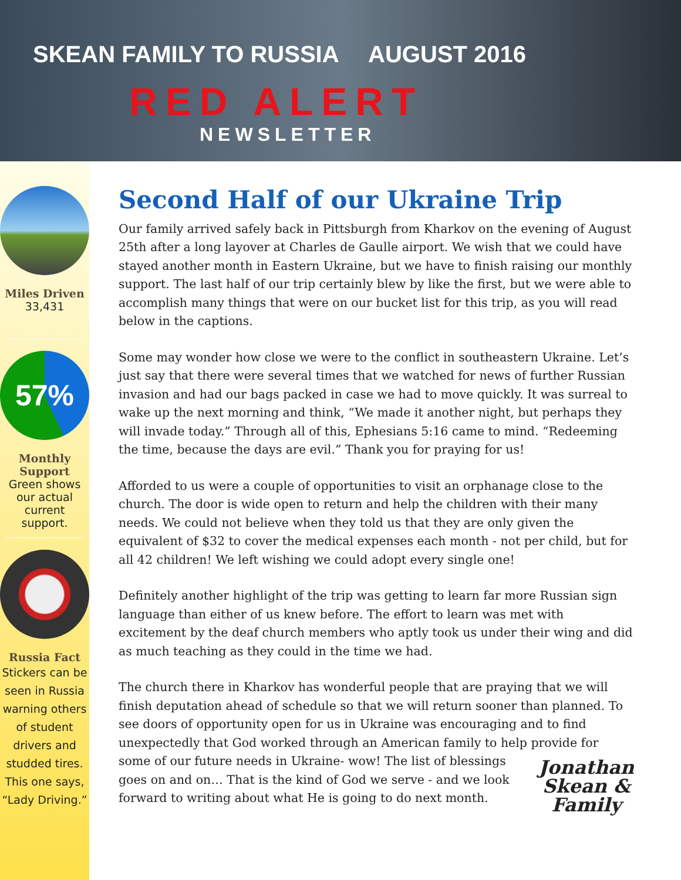SKEAN FAMILY TO RUSSIA AUGUST 2016
RED ALERT
NEWSLETTER
Miles Driven
33,431
57%
Monthly Support
Green shows our actual current support.
Russia Fact
Stickers can be seen in Russia warning others of student drivers and studded tires. This one says, “Lady Driving.”
Second Half of our Ukraine Trip
Our family arrived safely back in Pittsburgh from Kharkov on the evening of August 25th after a long layover at Charles de Gaulle airport. We wish that we could have stayed another month in Eastern Ukraine, but we have to finish raising our monthly support. The last half of our trip certainly blew by like the first, but we were able to accomplish many things that were on our bucket list for this trip, as you will read below in the captions.
Some may wonder how close we were to the conflict in southeastern Ukraine. Let’s just say that there were several times that we watched for news of further Russian invasion and had our bags packed in case we had to move quickly. It was surreal to wake up the next morning and think, “We made it another night, but perhaps they will invade today.” Through all of this, Ephesians 5:16 came to mind. “Redeeming the time, because the days are evil.” Thank you for praying for us!
Afforded to us were a couple of opportunities to visit an orphanage close to the church. The door is wide open to return and help the children with their many needs. We could not believe when they told us that they are only given the equivalent of $32 to cover the medical expenses each month - not per child, but for all 42 children! We left wishing we could adopt every single one!
Definitely another highlight of the trip was getting to learn far more Russian sign language than either of us knew before. The effort to learn was met with excitement by the deaf church members who aptly took us under their wing and did as much teaching as they could in the time we had.
The church there in Kharkov has wonderful people that are praying that we will finish deputation ahead of schedule so that we will return sooner than planned. To see doors of opportunity open for us in Ukraine was encouraging and to find unexpectedly that God worked through an American family to help provide for Jonathan
Skean &
Family some of our future needs in Ukraine- wow! The list of blessings goes on and on… That is the kind of God we serve - and we look forward to writing about what He is going to do next month.